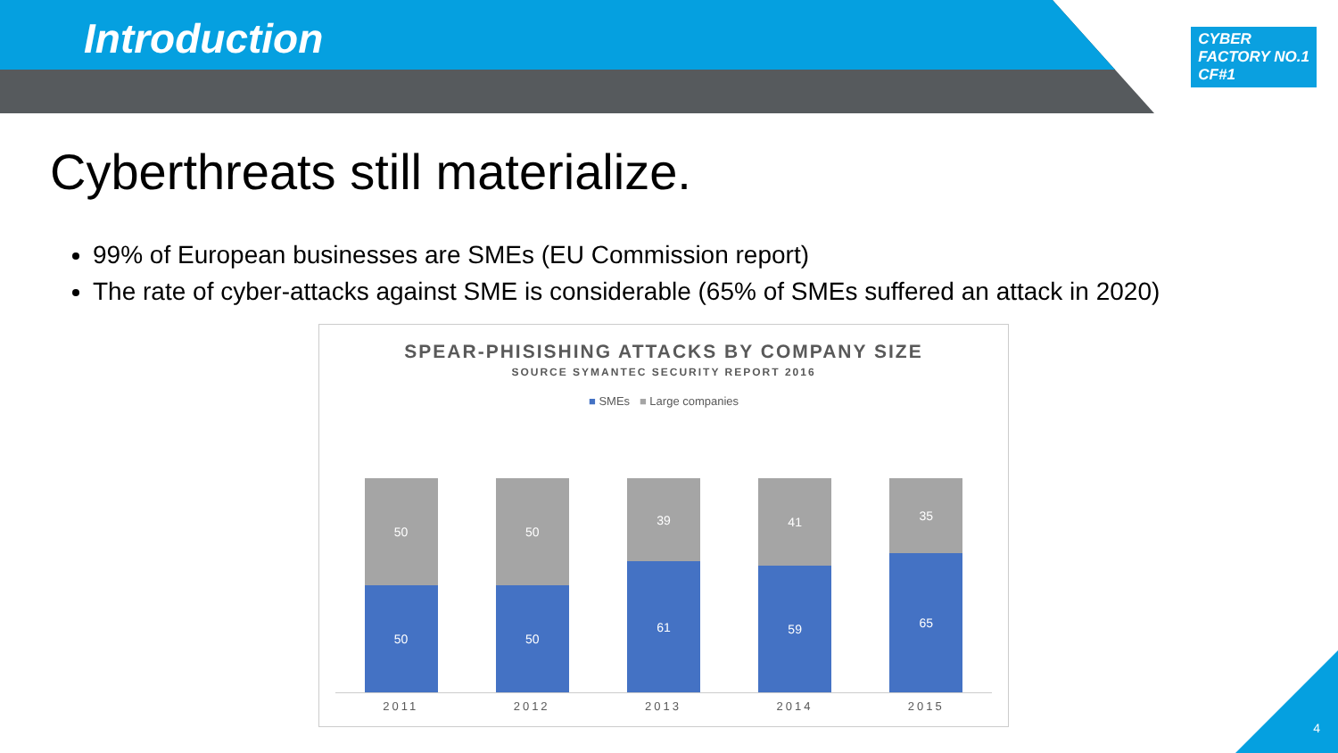Introduction
CYBER
FACTORY NO.1
CF#1
Cyberthreats still materialize.
99% of European businesses are SMEs (EU Commission report)
The rate of cyber-attacks against SME is considerable (65% of SMEs suffered an attack in 2020)
SPEAR-PHISISHING ATTACKS BY COMPANY SIZE
SOURCE SYMANTEC SECURITY REPORT 2016
■ SMEs ■ Large companies
50
50
50
50
39
61
41
59
35
65
2011 2012 2013 2014 2015
4